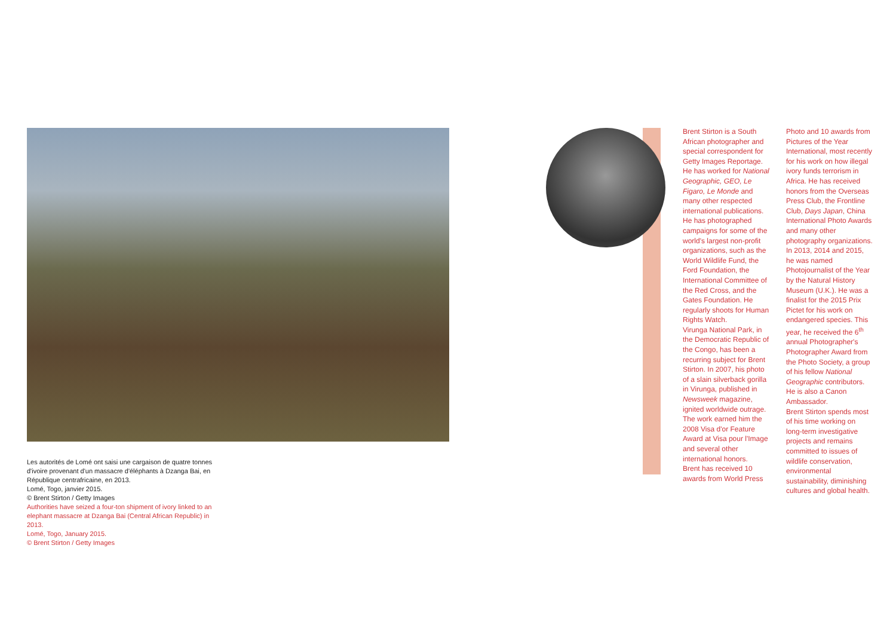Les autorités de Lomé ont saisi une cargaison de quatre tonnes d'ivoire provenant d'un massacre d'éléphants à Dzanga Bai, en République centrafricaine, en 2013.
Lomé, Togo, janvier 2015.
© Brent Stirton / Getty Images
Authorities have seized a four-ton shipment of ivory linked to an elephant massacre at Dzanga Bai (Central African Republic) in 2013.
Lomé, Togo, January 2015.
© Brent Stirton / Getty Images
Brent Stirton is a South African photographer and special correspondent for Getty Images Reportage. He has worked for National Geographic, GEO, Le Figaro, Le Monde and many other respected international publications. He has photographed campaigns for some of the world's largest non-profit organizations, such as the World Wildlife Fund, the Ford Foundation, the International Committee of the Red Cross, and the Gates Foundation. He regularly shoots for Human Rights Watch.
Virunga National Park, in the Democratic Republic of the Congo, has been a recurring subject for Brent Stirton. In 2007, his photo of a slain silverback gorilla in Virunga, published in Newsweek magazine, ignited worldwide outrage. The work earned him the 2008 Visa d'or Feature Award at Visa pour l'Image and several other international honors.
Brent has received 10 awards from World Press
Photo and 10 awards from Pictures of the Year International, most recently for his work on how illegal ivory funds terrorism in Africa. He has received honors from the Overseas Press Club, the Frontline Club, Days Japan, China International Photo Awards and many other photography organizations. In 2013, 2014 and 2015, he was named Photojournalist of the Year by the Natural History Museum (U.K.). He was a finalist for the 2015 Prix Pictet for his work on endangered species. This year, he received the 6<sup>th</sup> annual Photographer's Photographer Award from the Photo Society, a group of his fellow National Geographic contributors. He is also a Canon Ambassador.
Brent Stirton spends most of his time working on long-term investigative projects and remains committed to issues of wildlife conservation, environmental sustainability, diminishing cultures and global health.